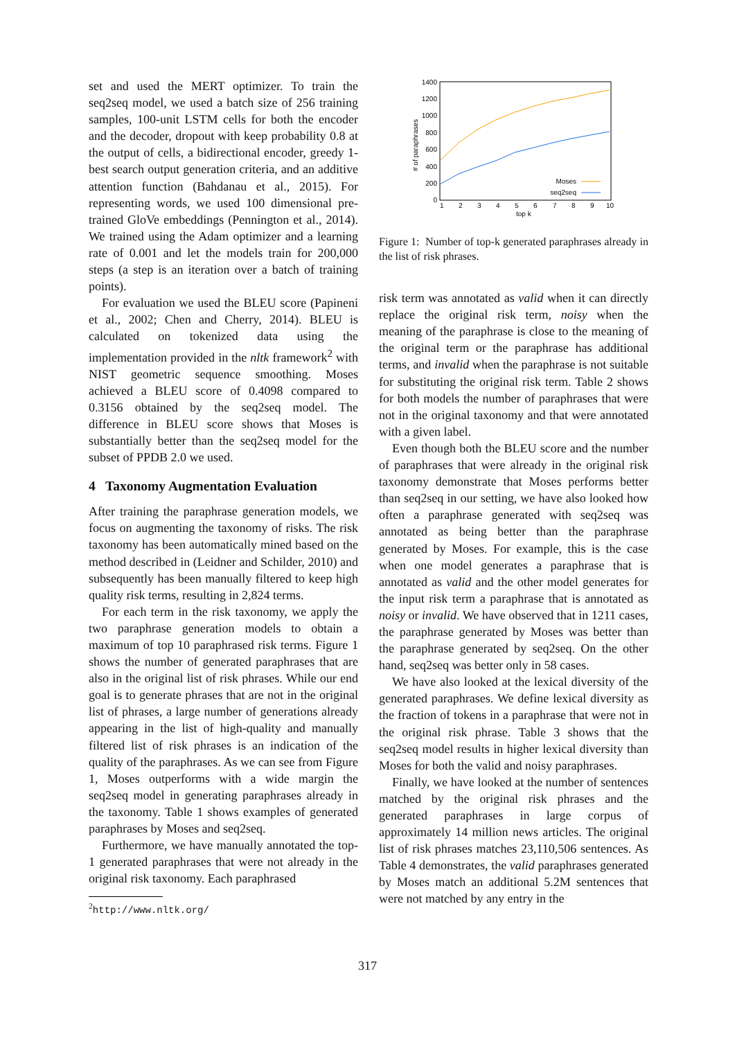set and used the MERT optimizer. To train the seq2seq model, we used a batch size of 256 training samples, 100-unit LSTM cells for both the encoder and the decoder, dropout with keep probability 0.8 at the output of cells, a bidirectional encoder, greedy 1-best search output generation criteria, and an additive attention function (Bahdanau et al., 2015). For representing words, we used 100 dimensional pre-trained GloVe embeddings (Pennington et al., 2014). We trained using the Adam optimizer and a learning rate of 0.001 and let the models train for 200,000 steps (a step is an iteration over a batch of training points).
For evaluation we used the BLEU score (Papineni et al., 2002; Chen and Cherry, 2014). BLEU is calculated on tokenized data using the implementation provided in the nltk framework<sup>2</sup> with NIST geometric sequence smoothing. Moses achieved a BLEU score of 0.4098 compared to 0.3156 obtained by the seq2seq model. The difference in BLEU score shows that Moses is substantially better than the seq2seq model for the subset of PPDB 2.0 we used.
4 Taxonomy Augmentation Evaluation
After training the paraphrase generation models, we focus on augmenting the taxonomy of risks. The risk taxonomy has been automatically mined based on the method described in (Leidner and Schilder, 2010) and subsequently has been manually filtered to keep high quality risk terms, resulting in 2,824 terms.
For each term in the risk taxonomy, we apply the two paraphrase generation models to obtain a maximum of top 10 paraphrased risk terms. Figure 1 shows the number of generated paraphrases that are also in the original list of risk phrases. While our end goal is to generate phrases that are not in the original list of phrases, a large number of generations already appearing in the list of high-quality and manually filtered list of risk phrases is an indication of the quality of the paraphrases. As we can see from Figure 1, Moses outperforms with a wide margin the seq2seq model in generating paraphrases already in the taxonomy. Table 1 shows examples of generated paraphrases by Moses and seq2seq.
Furthermore, we have manually annotated the top-1 generated paraphrases that were not already in the original risk taxonomy. Each paraphrased
<sup>2</sup> http://www.nltk.org/
1400
1200
1000
800
600
400
200
0
1
2
3
4
5
6
7
8
9
10
top k
# of paraphrases
Moses
seq2seq
Figure 1: Number of top-k generated paraphrases already in the list of risk phrases.
risk term was annotated as valid when it can directly replace the original risk term, noisy when the meaning of the paraphrase is close to the meaning of the original term or the paraphrase has additional terms, and invalid when the paraphrase is not suitable for substituting the original risk term. Table 2 shows for both models the number of paraphrases that were not in the original taxonomy and that were annotated with a given label.
Even though both the BLEU score and the number of paraphrases that were already in the original risk taxonomy demonstrate that Moses performs better than seq2seq in our setting, we have also looked how often a paraphrase generated with seq2seq was annotated as being better than the paraphrase generated by Moses. For example, this is the case when one model generates a paraphrase that is annotated as valid and the other model generates for the input risk term a paraphrase that is annotated as noisy or invalid. We have observed that in 1211 cases, the paraphrase generated by Moses was better than the paraphrase generated by seq2seq. On the other hand, seq2seq was better only in 58 cases.
We have also looked at the lexical diversity of the generated paraphrases. We define lexical diversity as the fraction of tokens in a paraphrase that were not in the original risk phrase. Table 3 shows that the seq2seq model results in higher lexical diversity than Moses for both the valid and noisy paraphrases.
Finally, we have looked at the number of sentences matched by the original risk phrases and the generated paraphrases in large corpus of approximately 14 million news articles. The original list of risk phrases matches 23,110,506 sentences. As Table 4 demonstrates, the valid paraphrases generated by Moses match an additional 5.2M sentences that were not matched by any entry in the
317